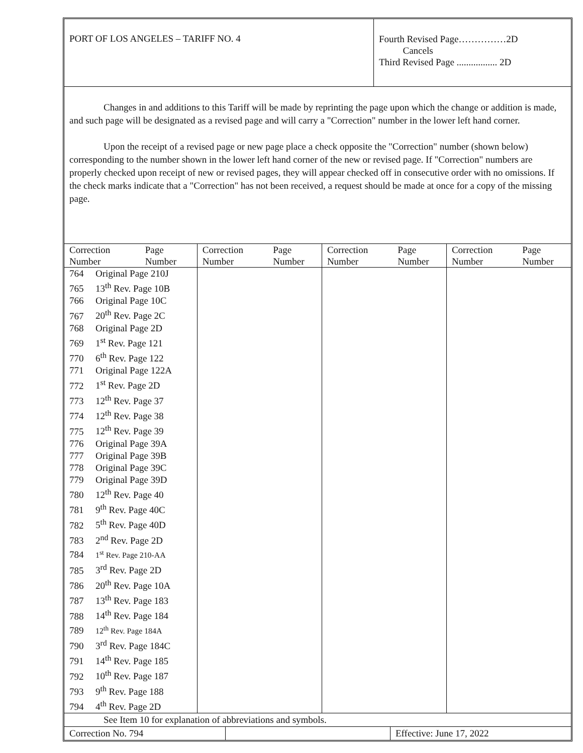PORT OF LOS ANGELES – TARIFF NO. 4
Fourth Revised Page……………2D
Cancels
Third Revised Page ................. 2D
Changes in and additions to this Tariff will be made by reprinting the page upon which the change or addition is made, and such page will be designated as a revised page and will carry a "Correction" number in the lower left hand corner.
Upon the receipt of a revised page or new page place a check opposite the "Correction" number (shown below) corresponding to the number shown in the lower left hand corner of the new or revised page. If "Correction" numbers are properly checked upon receipt of new or revised pages, they will appear checked off in consecutive order with no omissions. If the check marks indicate that a "Correction" has not been received, a request should be made at once for a copy of the missing page.
| Correction Number | Page Number | Correction Number | Page Number | Correction Number | Page Number | Correction Number | Page Number |
| --- | --- | --- | --- | --- | --- | --- | --- |
| 764 Original Page 210J 765 13<sup>th</sup> Rev. Page 10B 766 Original Page 10C 767 20<sup>th</sup> Rev. Page 2C 768 Original Page 2D 769 1<sup>st</sup> Rev. Page 121 770 6<sup>th</sup> Rev. Page 122 771 Original Page 122A 772 1<sup>st</sup> Rev. Page 2D 773 12<sup>th</sup> Rev. Page 37 774 12<sup>th</sup> Rev. Page 38 775 12<sup>th</sup> Rev. Page 39 776 Original Page 39A 777 Original Page 39B 778 Original Page 39C 779 Original Page 39D 780 12<sup>th</sup> Rev. Page 40 781 9<sup>th</sup> Rev. Page 40C 782 5<sup>th</sup> Rev. Page 40D 783 2<sup>nd</sup> Rev. Page 2D 784 1<sup>st</sup> Rev. Page 210-AA 785 3<sup>rd</sup> Rev. Page 2D 786 20<sup>th</sup> Rev. Page 10A 787 13<sup>th</sup> Rev. Page 183 788 14<sup>th</sup> Rev. Page 184 789 12<sup>th</sup> Rev. Page 184A 790 3<sup>rd</sup> Rev. Page 184C 791 14<sup>th</sup> Rev. Page 185 792 10<sup>th</sup> Rev. Page 187 793 9<sup>th</sup> Rev. Page 188 794 4<sup>th</sup> Rev. Page 2D | | | | | | | |
See Item 10 for explanation of abbreviations and symbols.
Correction No. 794 Effective: June 17, 2022